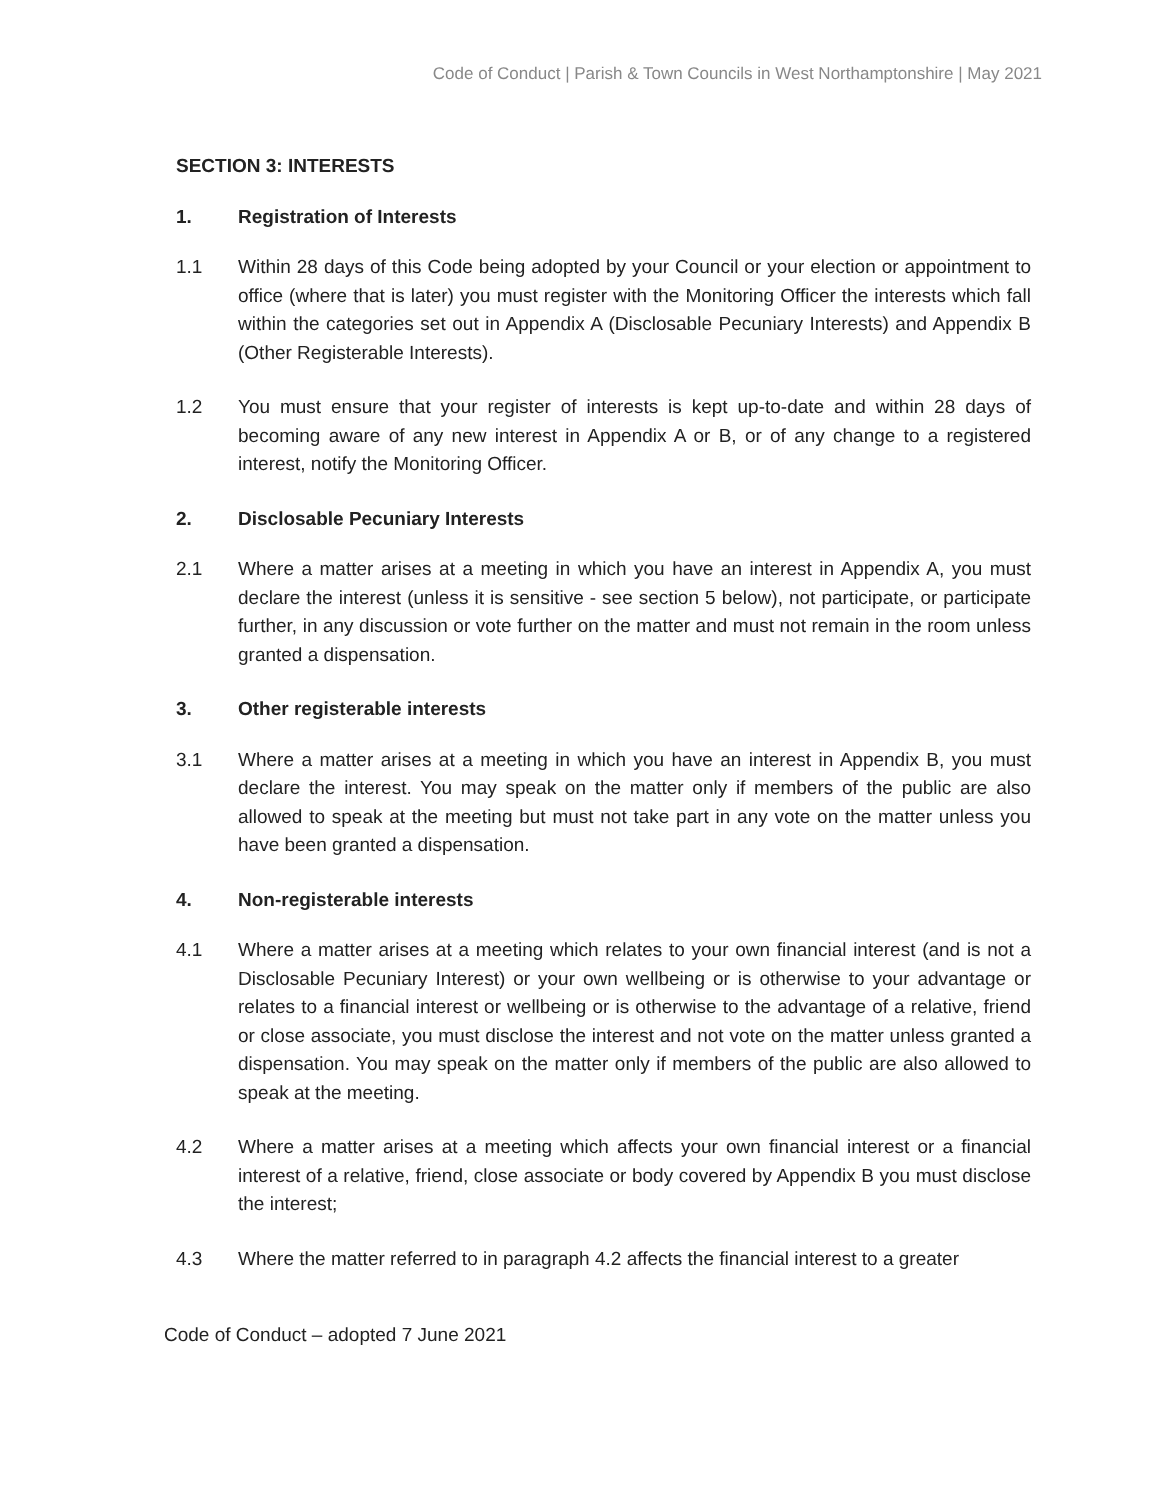Code of Conduct | Parish & Town Councils in West Northamptonshire | May 2021
SECTION 3: INTERESTS
1. Registration of Interests
1.1 Within 28 days of this Code being adopted by your Council or your election or appointment to office (where that is later) you must register with the Monitoring Officer the interests which fall within the categories set out in Appendix A (Disclosable Pecuniary Interests) and Appendix B (Other Registerable Interests).
1.2 You must ensure that your register of interests is kept up-to-date and within 28 days of becoming aware of any new interest in Appendix A or B, or of any change to a registered interest, notify the Monitoring Officer.
2. Disclosable Pecuniary Interests
2.1 Where a matter arises at a meeting in which you have an interest in Appendix A, you must declare the interest (unless it is sensitive - see section 5 below), not participate, or participate further, in any discussion or vote further on the matter and must not remain in the room unless granted a dispensation.
3. Other registerable interests
3.1 Where a matter arises at a meeting in which you have an interest in Appendix B, you must declare the interest. You may speak on the matter only if members of the public are also allowed to speak at the meeting but must not take part in any vote on the matter unless you have been granted a dispensation.
4. Non-registerable interests
4.1 Where a matter arises at a meeting which relates to your own financial interest (and is not a Disclosable Pecuniary Interest) or your own wellbeing or is otherwise to your advantage or relates to a financial interest or wellbeing or is otherwise to the advantage of a relative, friend or close associate, you must disclose the interest and not vote on the matter unless granted a dispensation. You may speak on the matter only if members of the public are also allowed to speak at the meeting.
4.2 Where a matter arises at a meeting which affects your own financial interest or a financial interest of a relative, friend, close associate or body covered by Appendix B you must disclose the interest;
4.3 Where the matter referred to in paragraph 4.2 affects the financial interest to a greater
Code of Conduct – adopted 7 June 2021